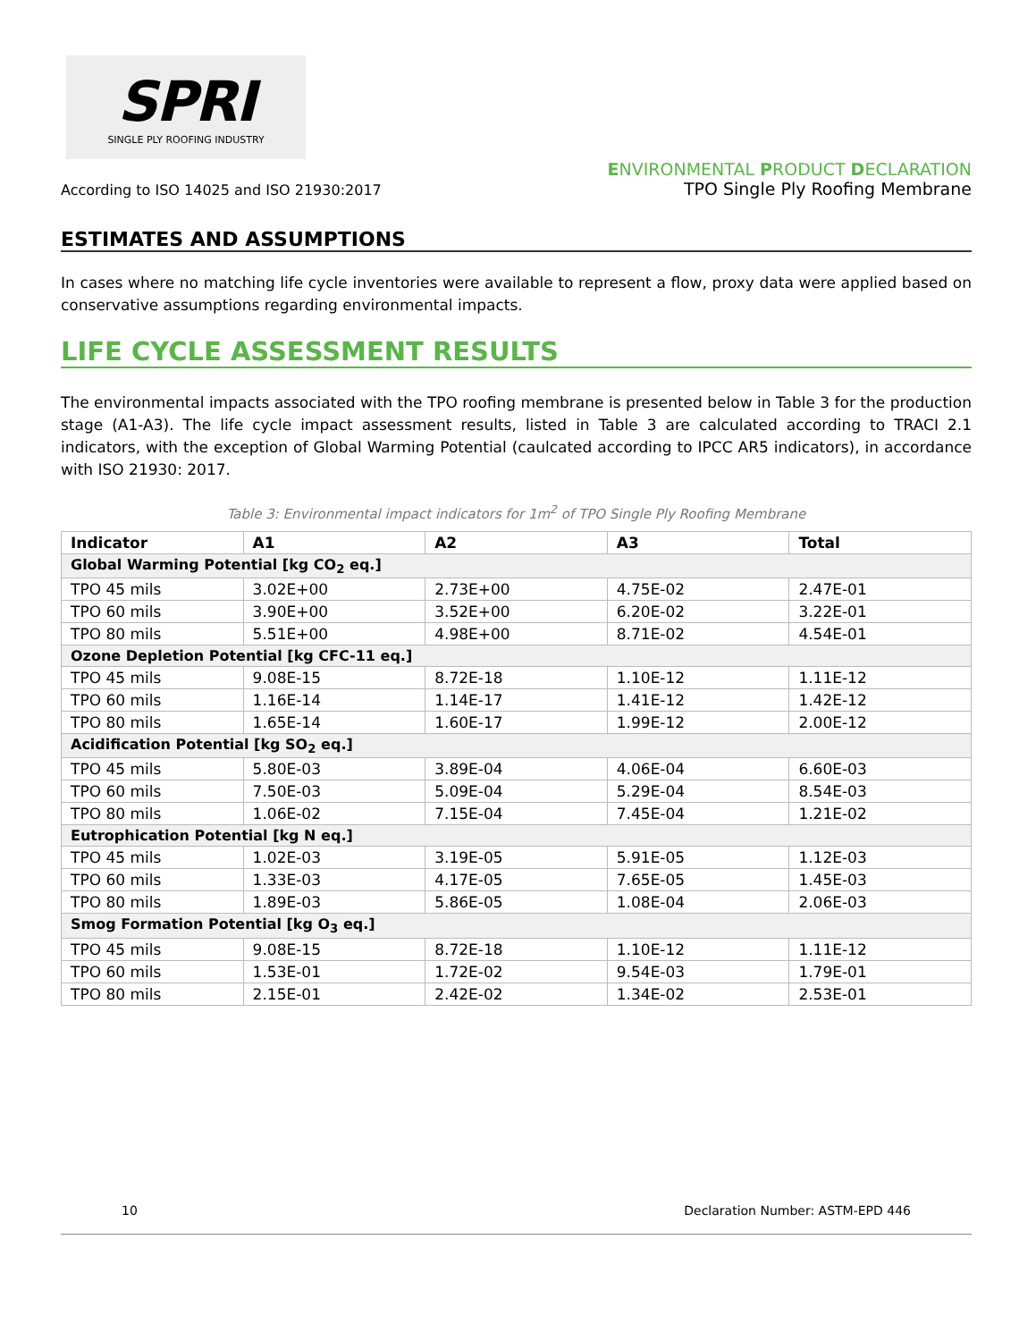SPRI
SINGLE PLY ROOFING INDUSTRY
According to ISO 14025 and ISO 21930:2017
ENVIRONMENTAL PRODUCT DECLARATION
TPO Single Ply Roofing Membrane
ESTIMATES AND ASSUMPTIONS
In cases where no matching life cycle inventories were available to represent a flow, proxy data were applied based on conservative assumptions regarding environmental impacts.
LIFE CYCLE ASSESSMENT RESULTS
The environmental impacts associated with the TPO roofing membrane is presented below in Table 3 for the production stage (A1-A3). The life cycle impact assessment results, listed in Table 3 are calculated according to TRACI 2.1 indicators, with the exception of Global Warming Potential (caulcated according to IPCC AR5 indicators), in accordance with ISO 21930: 2017.
Table 3: Environmental impact indicators for 1m<sup>2</sup> of TPO Single Ply Roofing Membrane
| Indicator | A1 | A2 | A3 | Total |
| --- | --- | --- | --- | --- |
| Global Warming Potential [kg CO<sub>2</sub> eq.] | | | | |
| TPO 45 mils | 3.02E+00 | 2.73E+00 | 4.75E-02 | 2.47E-01 |
| TPO 60 mils | 3.90E+00 | 3.52E+00 | 6.20E-02 | 3.22E-01 |
| TPO 80 mils | 5.51E+00 | 4.98E+00 | 8.71E-02 | 4.54E-01 |
| Ozone Depletion Potential [kg CFC-11 eq.] | | | | |
| TPO 45 mils | 9.08E-15 | 8.72E-18 | 1.10E-12 | 1.11E-12 |
| TPO 60 mils | 1.16E-14 | 1.14E-17 | 1.41E-12 | 1.42E-12 |
| TPO 80 mils | 1.65E-14 | 1.60E-17 | 1.99E-12 | 2.00E-12 |
| Acidification Potential [kg SO<sub>2</sub> eq.] | | | | |
| TPO 45 mils | 5.80E-03 | 3.89E-04 | 4.06E-04 | 6.60E-03 |
| TPO 60 mils | 7.50E-03 | 5.09E-04 | 5.29E-04 | 8.54E-03 |
| TPO 80 mils | 1.06E-02 | 7.15E-04 | 7.45E-04 | 1.21E-02 |
| Eutrophication Potential [kg N eq.] | | | | |
| TPO 45 mils | 1.02E-03 | 3.19E-05 | 5.91E-05 | 1.12E-03 |
| TPO 60 mils | 1.33E-03 | 4.17E-05 | 7.65E-05 | 1.45E-03 |
| TPO 80 mils | 1.89E-03 | 5.86E-05 | 1.08E-04 | 2.06E-03 |
| Smog Formation Potential [kg O<sub>3</sub> eq.] | | | | |
| TPO 45 mils | 9.08E-15 | 8.72E-18 | 1.10E-12 | 1.11E-12 |
| TPO 60 mils | 1.53E-01 | 1.72E-02 | 9.54E-03 | 1.79E-01 |
| TPO 80 mils | 2.15E-01 | 2.42E-02 | 1.34E-02 | 2.53E-01 |
10 Declaration Number: ASTM-EPD 446